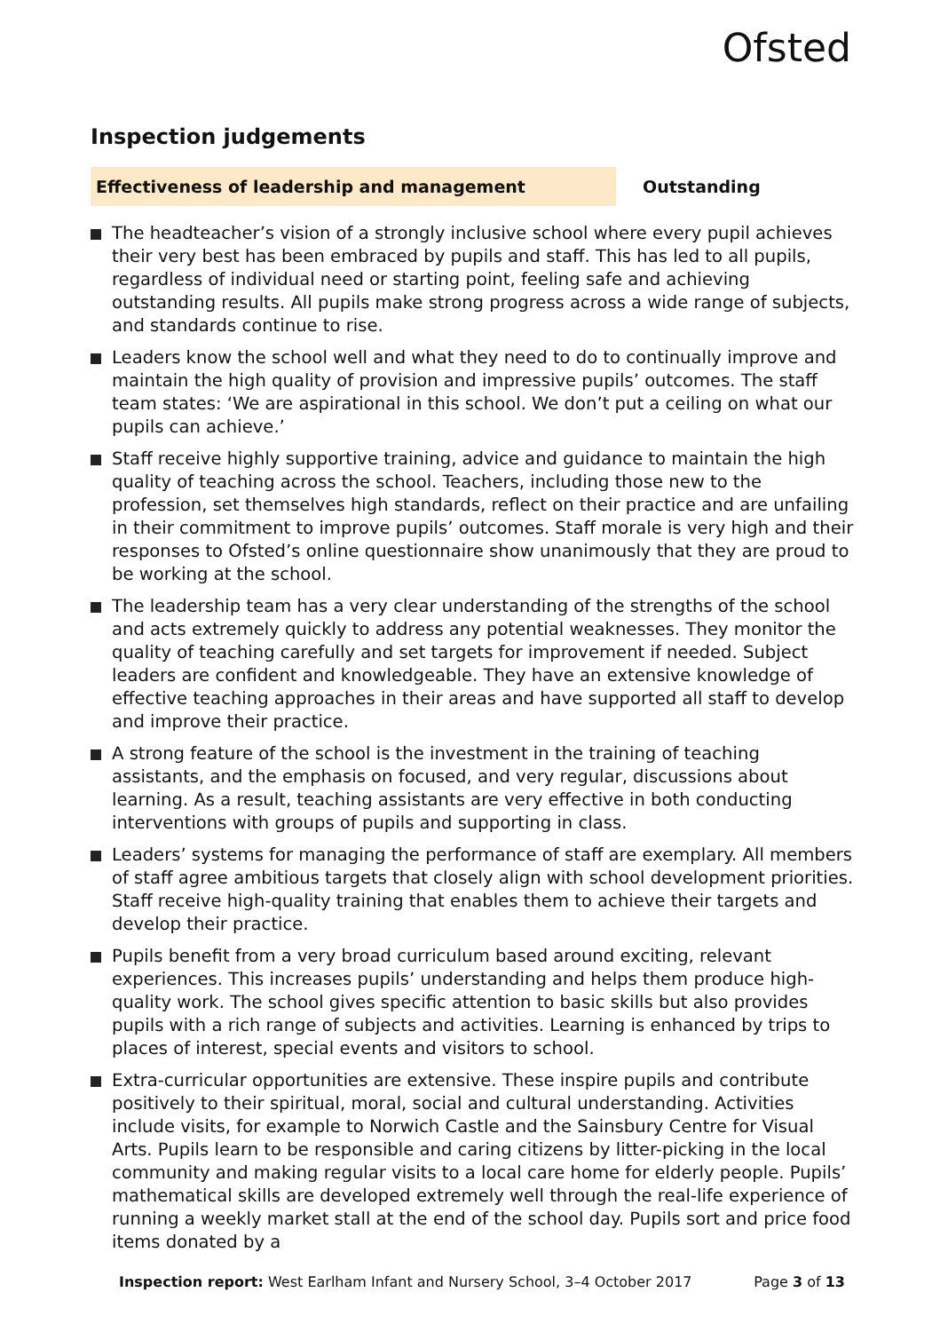Ofsted
Inspection judgements
Effectiveness of leadership and management Outstanding
The headteacher’s vision of a strongly inclusive school where every pupil achieves their very best has been embraced by pupils and staff. This has led to all pupils, regardless of individual need or starting point, feeling safe and achieving outstanding results. All pupils make strong progress across a wide range of subjects, and standards continue to rise.
Leaders know the school well and what they need to do to continually improve and maintain the high quality of provision and impressive pupils’ outcomes. The staff team states: ‘We are aspirational in this school. We don’t put a ceiling on what our pupils can achieve.’
Staff receive highly supportive training, advice and guidance to maintain the high quality of teaching across the school. Teachers, including those new to the profession, set themselves high standards, reflect on their practice and are unfailing in their commitment to improve pupils’ outcomes. Staff morale is very high and their responses to Ofsted’s online questionnaire show unanimously that they are proud to be working at the school.
The leadership team has a very clear understanding of the strengths of the school and acts extremely quickly to address any potential weaknesses. They monitor the quality of teaching carefully and set targets for improvement if needed. Subject leaders are confident and knowledgeable. They have an extensive knowledge of effective teaching approaches in their areas and have supported all staff to develop and improve their practice.
A strong feature of the school is the investment in the training of teaching assistants, and the emphasis on focused, and very regular, discussions about learning. As a result, teaching assistants are very effective in both conducting interventions with groups of pupils and supporting in class.
Leaders’ systems for managing the performance of staff are exemplary. All members of staff agree ambitious targets that closely align with school development priorities. Staff receive high-quality training that enables them to achieve their targets and develop their practice.
Pupils benefit from a very broad curriculum based around exciting, relevant experiences. This increases pupils’ understanding and helps them produce high-quality work. The school gives specific attention to basic skills but also provides pupils with a rich range of subjects and activities. Learning is enhanced by trips to places of interest, special events and visitors to school.
Extra-curricular opportunities are extensive. These inspire pupils and contribute positively to their spiritual, moral, social and cultural understanding. Activities include visits, for example to Norwich Castle and the Sainsbury Centre for Visual Arts. Pupils learn to be responsible and caring citizens by litter-picking in the local community and making regular visits to a local care home for elderly people. Pupils’ mathematical skills are developed extremely well through the real-life experience of running a weekly market stall at the end of the school day. Pupils sort and price food items donated by a
Inspection report: West Earlham Infant and Nursery School, 3–4 October 2017
Page 3 of 13